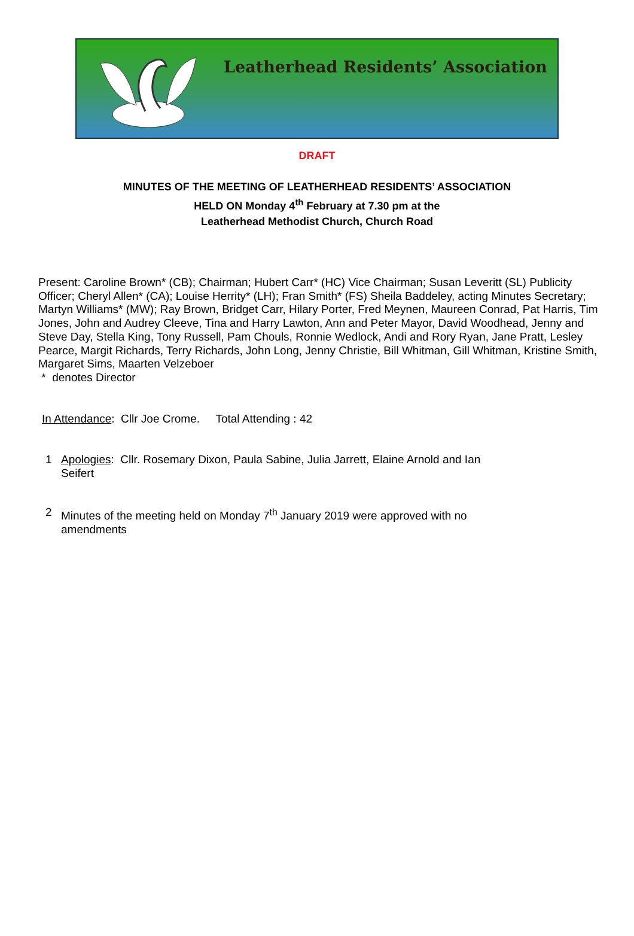Leatherhead Residents’ Association
DRAFT
MINUTES OF THE MEETING OF LEATHERHEAD RESIDENTS’ ASSOCIATION
HELD ON Monday 4<sup>th</sup> February at 7.30 pm at the
Leatherhead Methodist Church, Church Road
Present: Caroline Brown* (CB); Chairman; Hubert Carr* (HC) Vice Chairman; Susan Leveritt (SL) Publicity Officer; Cheryl Allen* (CA); Louise Herrity* (LH); Fran Smith* (FS) Sheila Baddeley, acting Minutes Secretary; Martyn Williams* (MW); Ray Brown, Bridget Carr, Hilary Porter, Fred Meynen, Maureen Conrad, Pat Harris, Tim Jones, John and Audrey Cleeve, Tina and Harry Lawton, Ann and Peter Mayor, David Woodhead, Jenny and Steve Day, Stella King, Tony Russell, Pam Chouls, Ronnie Wedlock, Andi and Rory Ryan, Jane Pratt, Lesley Pearce, Margit Richards, Terry Richards, John Long, Jenny Christie, Bill Whitman, Gill Whitman, Kristine Smith, Margaret Sims, Maarten Velzeboer
* denotes Director
In Attendance: Cllr Joe Crome. Total Attending : 42
1 Apologies: Cllr. Rosemary Dixon, Paula Sabine, Julia Jarrett, Elaine Arnold and Ian Seifert
2 Minutes of the meeting held on Monday 7<sup>th</sup> January 2019 were approved with no amendments